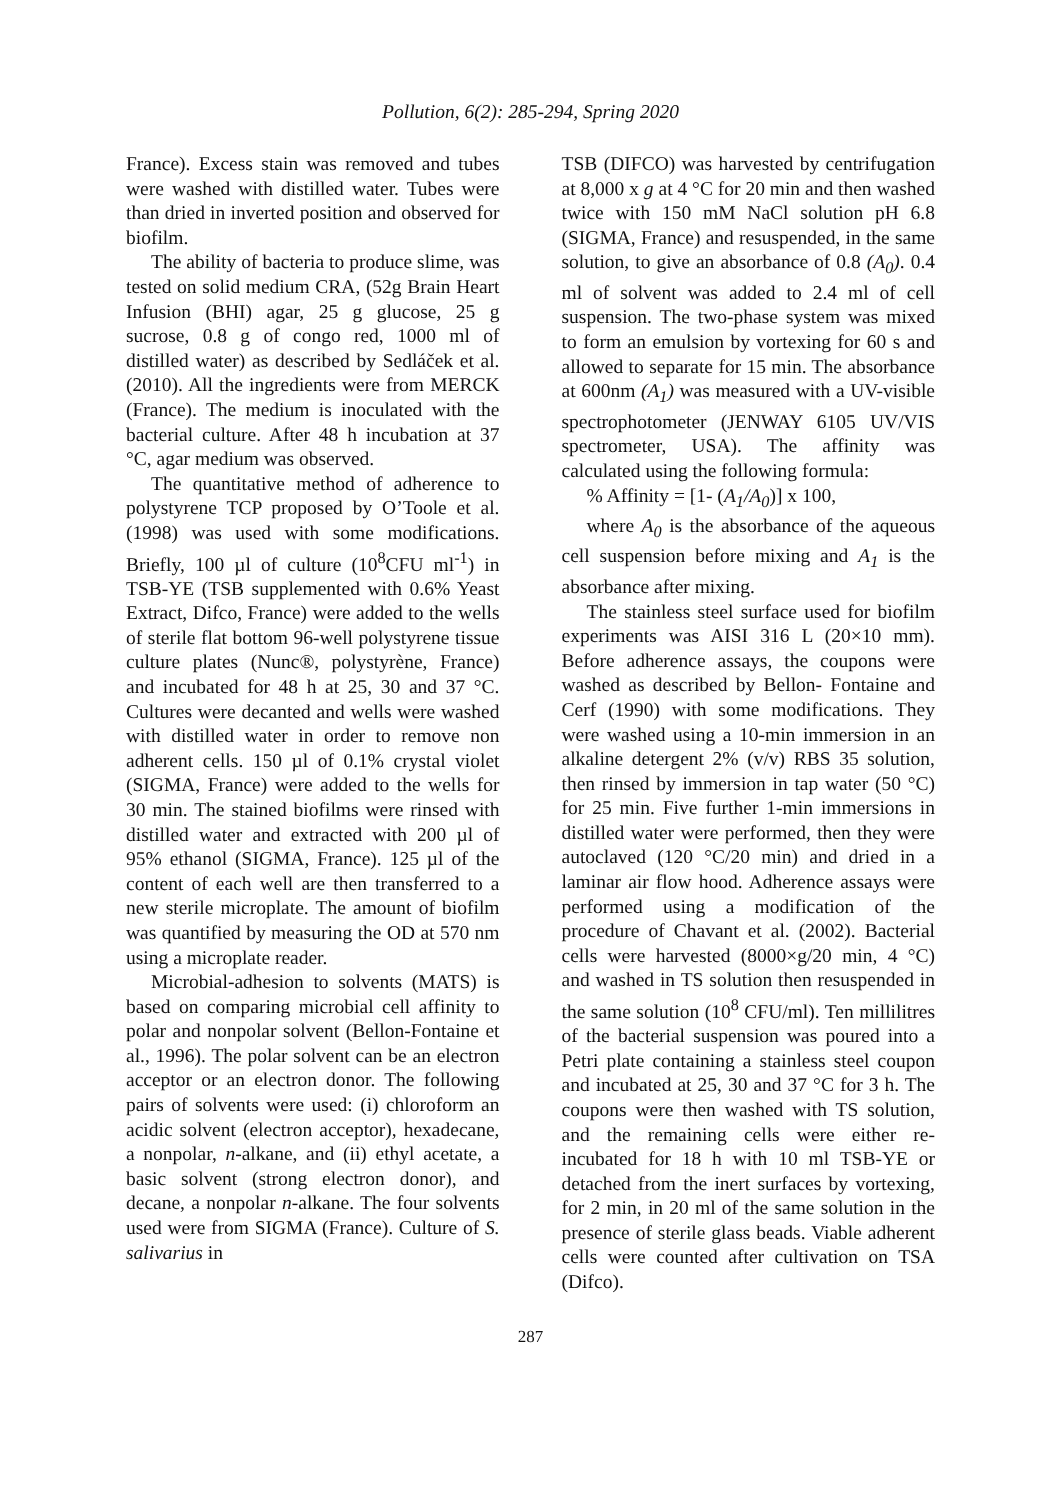Pollution, 6(2): 285-294, Spring 2020
France). Excess stain was removed and tubes were washed with distilled water. Tubes were than dried in inverted position and observed for biofilm.
The ability of bacteria to produce slime, was tested on solid medium CRA, (52g Brain Heart Infusion (BHI) agar, 25 g glucose, 25 g sucrose, 0.8 g of congo red, 1000 ml of distilled water) as described by Sedláček et al. (2010). All the ingredients were from MERCK (France). The medium is inoculated with the bacterial culture. After 48 h incubation at 37 °C, agar medium was observed.
The quantitative method of adherence to polystyrene TCP proposed by O’Toole et al. (1998) was used with some modifications. Briefly, 100 µl of culture (10<sup>8</sup>CFU ml<sup>-1</sup>) in TSB-YE (TSB supplemented with 0.6% Yeast Extract, Difco, France) were added to the wells of sterile flat bottom 96-well polystyrene tissue culture plates (Nunc®, polystyrène, France) and incubated for 48 h at 25, 30 and 37 °C. Cultures were decanted and wells were washed with distilled water in order to remove non adherent cells. 150 µl of 0.1% crystal violet (SIGMA, France) were added to the wells for 30 min. The stained biofilms were rinsed with distilled water and extracted with 200 µl of 95% ethanol (SIGMA, France). 125 µl of the content of each well are then transferred to a new sterile microplate. The amount of biofilm was quantified by measuring the OD at 570 nm using a microplate reader.
Microbial-adhesion to solvents (MATS) is based on comparing microbial cell affinity to polar and nonpolar solvent (Bellon-Fontaine et al., 1996). The polar solvent can be an electron acceptor or an electron donor. The following pairs of solvents were used: (i) chloroform an acidic solvent (electron acceptor), hexadecane, a nonpolar, n-alkane, and (ii) ethyl acetate, a basic solvent (strong electron donor), and decane, a nonpolar n-alkane. The four solvents used were from SIGMA (France). Culture of S. salivarius in
TSB (DIFCO) was harvested by centrifugation at 8,000 x g at 4 °C for 20 min and then washed twice with 150 mM NaCl solution pH 6.8 (SIGMA, France) and resuspended, in the same solution, to give an absorbance of 0.8 (A<sub>0</sub>). 0.4 ml of solvent was added to 2.4 ml of cell suspension. The two-phase system was mixed to form an emulsion by vortexing for 60 s and allowed to separate for 15 min. The absorbance at 600nm (A<sub>1</sub>) was measured with a UV-visible spectrophotometer (JENWAY 6105 UV/VIS spectrometer, USA). The affinity was calculated using the following formula:
% Affinity = [1- (A<sub>1</sub>/A<sub>0</sub>)] x 100,
where A<sub>0</sub> is the absorbance of the aqueous cell suspension before mixing and A<sub>1</sub> is the absorbance after mixing.
The stainless steel surface used for biofilm experiments was AISI 316 L (20×10 mm). Before adherence assays, the coupons were washed as described by Bellon- Fontaine and Cerf (1990) with some modifications. They were washed using a 10-min immersion in an alkaline detergent 2% (v/v) RBS 35 solution, then rinsed by immersion in tap water (50 °C) for 25 min. Five further 1-min immersions in distilled water were performed, then they were autoclaved (120 °C/20 min) and dried in a laminar air flow hood. Adherence assays were performed using a modification of the procedure of Chavant et al. (2002). Bacterial cells were harvested (8000×g/20 min, 4 °C) and washed in TS solution then resuspended in the same solution (10<sup>8</sup> CFU/ml). Ten millilitres of the bacterial suspension was poured into a Petri plate containing a stainless steel coupon and incubated at 25, 30 and 37 °C for 3 h. The coupons were then washed with TS solution, and the remaining cells were either re-incubated for 18 h with 10 ml TSB-YE or detached from the inert surfaces by vortexing, for 2 min, in 20 ml of the same solution in the presence of sterile glass beads. Viable adherent cells were counted after cultivation on TSA (Difco).
287